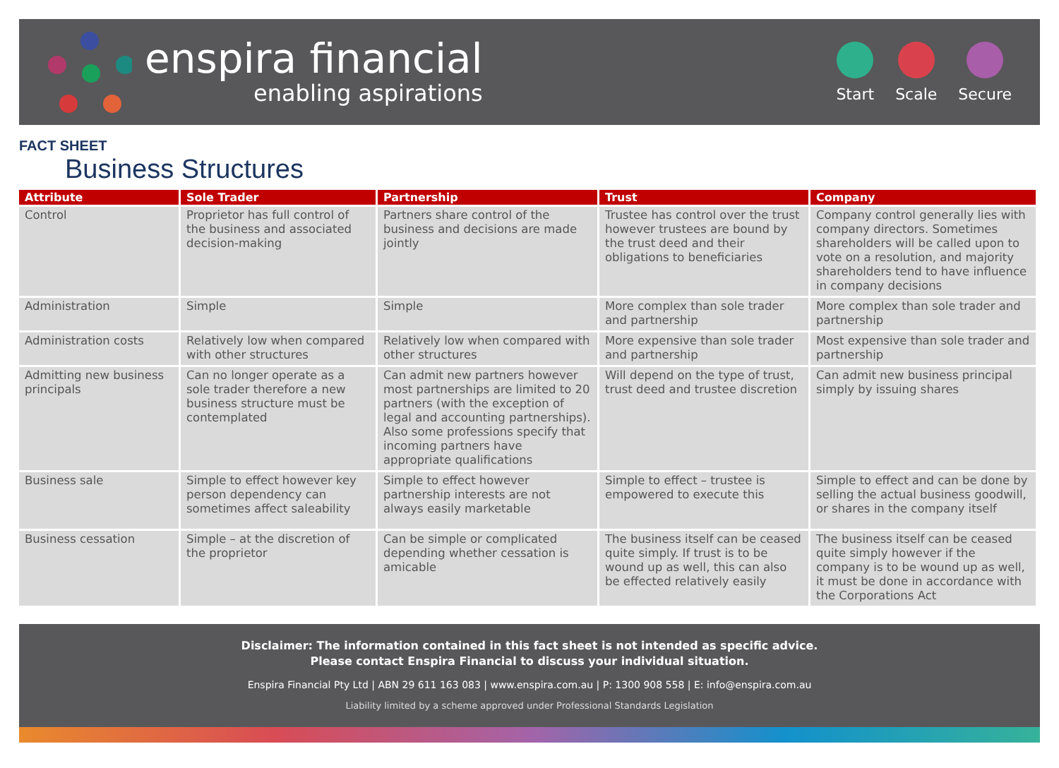enspira financial
enabling aspirations
Start Scale Secure
FACT SHEET
Business Structures
| Attribute | Sole Trader | Partnership | Trust | Company |
| --- | --- | --- | --- | --- |
| Control | Proprietor has full control of the business and associated decision-making | Partners share control of the business and decisions are made jointly | Trustee has control over the trust however trustees are bound by the trust deed and their obligations to beneficiaries | Company control generally lies with company directors. Sometimes shareholders will be called upon to vote on a resolution, and majority shareholders tend to have influence in company decisions |
| Administration | Simple | Simple | More complex than sole trader and partnership | More complex than sole trader and partnership |
| Administration costs | Relatively low when compared with other structures | Relatively low when compared with other structures | More expensive than sole trader and partnership | Most expensive than sole trader and partnership |
| Admitting new business principals | Can no longer operate as a sole trader therefore a new business structure must be contemplated | Can admit new partners however most partnerships are limited to 20 partners (with the exception of legal and accounting partnerships). Also some professions specify that incoming partners have appropriate qualifications | Will depend on the type of trust, trust deed and trustee discretion | Can admit new business principal simply by issuing shares |
| Business sale | Simple to effect however key person dependency can sometimes affect saleability | Simple to effect however partnership interests are not always easily marketable | Simple to effect – trustee is empowered to execute this | Simple to effect and can be done by selling the actual business goodwill, or shares in the company itself |
| Business cessation | Simple – at the discretion of the proprietor | Can be simple or complicated depending whether cessation is amicable | The business itself can be ceased quite simply. If trust is to be wound up as well, this can also be effected relatively easily | The business itself can be ceased quite simply however if the company is to be wound up as well, it must be done in accordance with the Corporations Act |
Disclaimer: The information contained in this fact sheet is not intended as specific advice.
Please contact Enspira Financial to discuss your individual situation.
Enspira Financial Pty Ltd | ABN 29 611 163 083 | www.enspira.com.au | P: 1300 908 558 | E: info@enspira.com.au
Liability limited by a scheme approved under Professional Standards Legislation